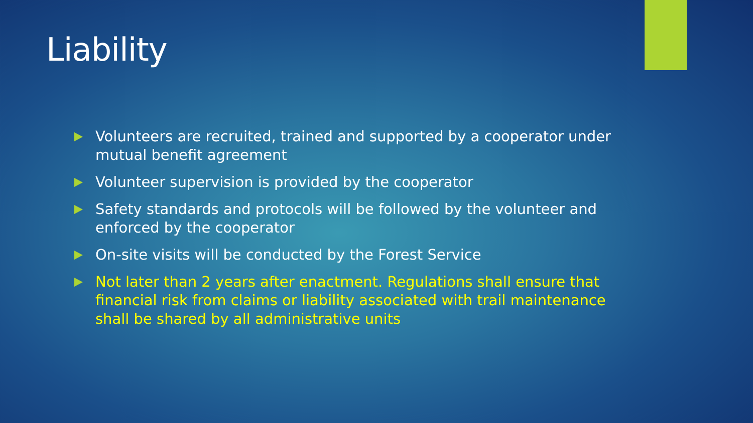Liability
Volunteers are recruited, trained and supported by a cooperator under mutual benefit agreement
Volunteer supervision is provided by the cooperator
Safety standards and protocols will be followed by the volunteer and enforced by the cooperator
On-site visits will be conducted by the Forest Service
Not later than 2 years after enactment. Regulations shall ensure that financial risk from claims or liability associated with trail maintenance shall be shared by all administrative units